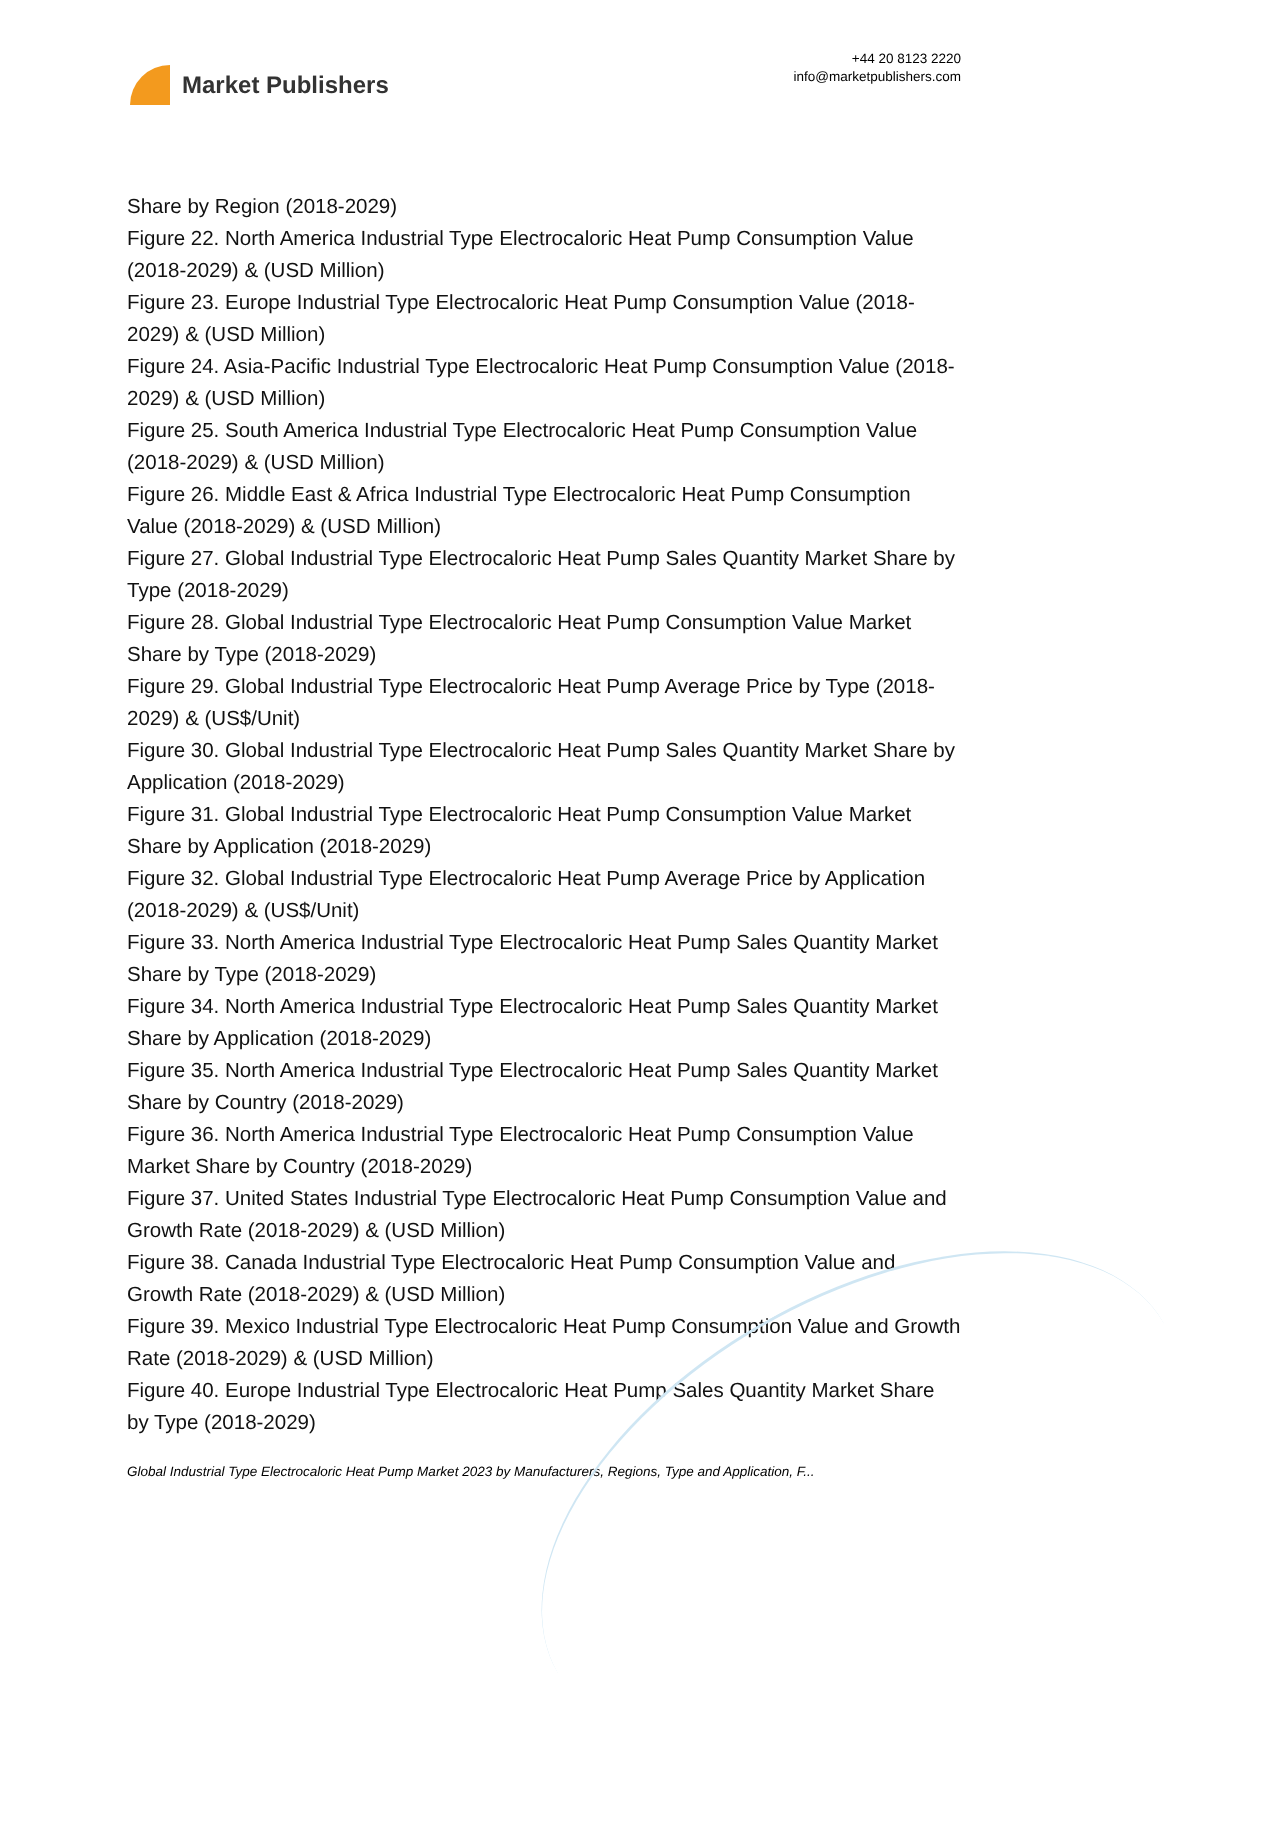Market Publishers
+44 20 8123 2220
info@marketpublishers.com
Share by Region (2018-2029)
Figure 22. North America Industrial Type Electrocaloric Heat Pump Consumption Value (2018-2029) & (USD Million)
Figure 23. Europe Industrial Type Electrocaloric Heat Pump Consumption Value (2018-2029) & (USD Million)
Figure 24. Asia-Pacific Industrial Type Electrocaloric Heat Pump Consumption Value (2018-2029) & (USD Million)
Figure 25. South America Industrial Type Electrocaloric Heat Pump Consumption Value (2018-2029) & (USD Million)
Figure 26. Middle East & Africa Industrial Type Electrocaloric Heat Pump Consumption Value (2018-2029) & (USD Million)
Figure 27. Global Industrial Type Electrocaloric Heat Pump Sales Quantity Market Share by Type (2018-2029)
Figure 28. Global Industrial Type Electrocaloric Heat Pump Consumption Value Market Share by Type (2018-2029)
Figure 29. Global Industrial Type Electrocaloric Heat Pump Average Price by Type (2018-2029) & (US$/Unit)
Figure 30. Global Industrial Type Electrocaloric Heat Pump Sales Quantity Market Share by Application (2018-2029)
Figure 31. Global Industrial Type Electrocaloric Heat Pump Consumption Value Market Share by Application (2018-2029)
Figure 32. Global Industrial Type Electrocaloric Heat Pump Average Price by Application (2018-2029) & (US$/Unit)
Figure 33. North America Industrial Type Electrocaloric Heat Pump Sales Quantity Market Share by Type (2018-2029)
Figure 34. North America Industrial Type Electrocaloric Heat Pump Sales Quantity Market Share by Application (2018-2029)
Figure 35. North America Industrial Type Electrocaloric Heat Pump Sales Quantity Market Share by Country (2018-2029)
Figure 36. North America Industrial Type Electrocaloric Heat Pump Consumption Value Market Share by Country (2018-2029)
Figure 37. United States Industrial Type Electrocaloric Heat Pump Consumption Value and Growth Rate (2018-2029) & (USD Million)
Figure 38. Canada Industrial Type Electrocaloric Heat Pump Consumption Value and Growth Rate (2018-2029) & (USD Million)
Figure 39. Mexico Industrial Type Electrocaloric Heat Pump Consumption Value and Growth Rate (2018-2029) & (USD Million)
Figure 40. Europe Industrial Type Electrocaloric Heat Pump Sales Quantity Market Share by Type (2018-2029)
Global Industrial Type Electrocaloric Heat Pump Market 2023 by Manufacturers, Regions, Type and Application, F...